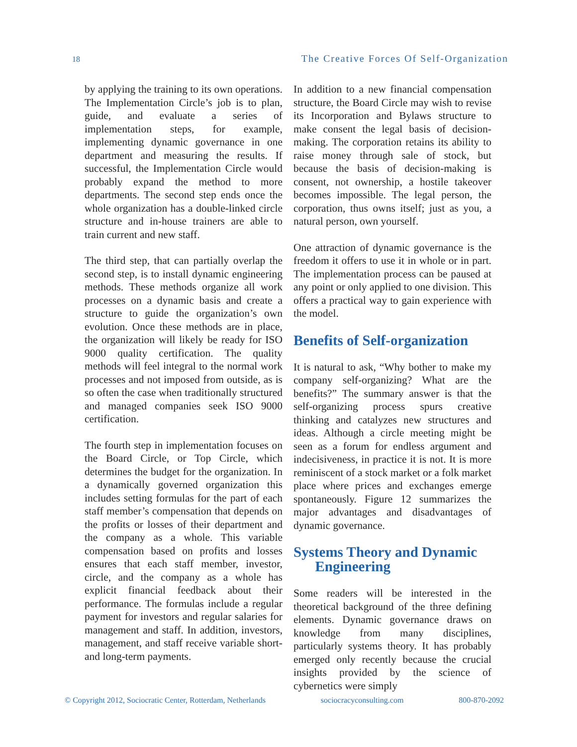18 The Creative Forces Of Self-Organization
by applying the training to its own operations. The Implementation Circle’s job is to plan, guide, and evaluate a series of implementation steps, for example, implementing dynamic governance in one department and measuring the results. If successful, the Implementation Circle would probably expand the method to more departments. The second step ends once the whole organization has a double-linked circle structure and in-house trainers are able to train current and new staff.
The third step, that can partially overlap the second step, is to install dynamic engineering methods. These methods organize all work processes on a dynamic basis and create a structure to guide the organization’s own evolution. Once these methods are in place, the organization will likely be ready for ISO 9000 quality certification. The quality methods will feel integral to the normal work processes and not imposed from outside, as is so often the case when traditionally structured and managed companies seek ISO 9000 certification.
The fourth step in implementation focuses on the Board Circle, or Top Circle, which determines the budget for the organization. In a dynamically governed organization this includes setting formulas for the part of each staff member’s compensation that depends on the profits or losses of their department and the company as a whole. This variable compensation based on profits and losses ensures that each staff member, investor, circle, and the company as a whole has explicit financial feedback about their performance. The formulas include a regular payment for investors and regular salaries for management and staff. In addition, investors, management, and staff receive variable short- and long-term payments.
In addition to a new financial compensation structure, the Board Circle may wish to revise its Incorporation and Bylaws structure to make consent the legal basis of decision-making. The corporation retains its ability to raise money through sale of stock, but because the basis of decision-making is consent, not ownership, a hostile takeover becomes impossible. The legal person, the corporation, thus owns itself; just as you, a natural person, own yourself.
One attraction of dynamic governance is the freedom it offers to use it in whole or in part. The implementation process can be paused at any point or only applied to one division. This offers a practical way to gain experience with the model.
Benefits of Self-organization
It is natural to ask, “Why bother to make my company self-organizing? What are the benefits?” The summary answer is that the self-organizing process spurs creative thinking and catalyzes new structures and ideas. Although a circle meeting might be seen as a forum for endless argument and indecisiveness, in practice it is not. It is more reminiscent of a stock market or a folk market place where prices and exchanges emerge spontaneously. Figure 12 summarizes the major advantages and disadvantages of dynamic governance.
Systems Theory and Dynamic
Engineering
Some readers will be interested in the theoretical background of the three defining elements. Dynamic governance draws on knowledge from many disciplines, particularly systems theory. It has probably emerged only recently because the crucial insights provided by the science of cybernetics were simply
© Copyright 2012, Sociocratic Center, Rotterdam, Netherlands sociocracyconsulting.com 800-870-2092